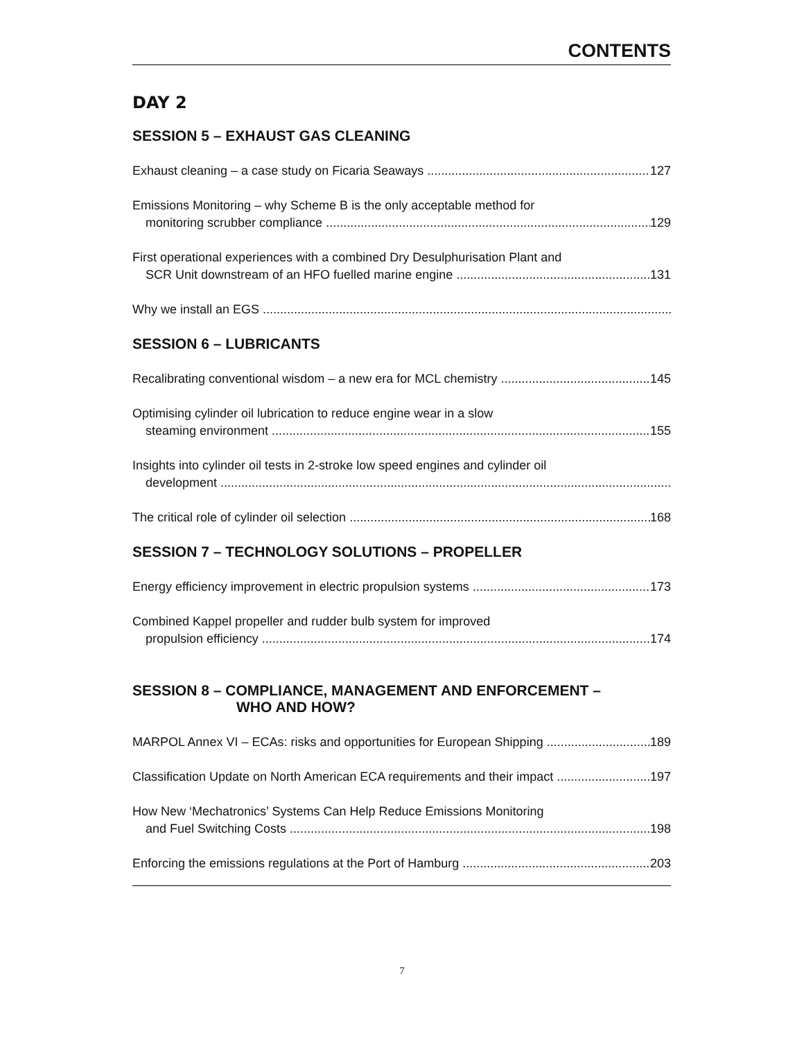CONTENTS
DAY 2
SESSION 5 – EXHAUST GAS CLEANING
Exhaust cleaning – a case study on Ficaria Seaways 127
Emissions Monitoring – why Scheme B is the only acceptable method for
monitoring scrubber compliance 129
First operational experiences with a combined Dry Desulphurisation Plant and
SCR Unit downstream of an HFO fuelled marine engine 131
Why we install an EGS
SESSION 6 – LUBRICANTS
Recalibrating conventional wisdom – a new era for MCL chemistry 145
Optimising cylinder oil lubrication to reduce engine wear in a slow
steaming environment 155
Insights into cylinder oil tests in 2-stroke low speed engines and cylinder oil
development
The critical role of cylinder oil selection 168
SESSION 7 – TECHNOLOGY SOLUTIONS – PROPELLER
Energy efficiency improvement in electric propulsion systems 173
Combined Kappel propeller and rudder bulb system for improved
propulsion efficiency 174
SESSION 8 – COMPLIANCE, MANAGEMENT AND ENFORCEMENT –
WHO AND HOW?
MARPOL Annex VI – ECAs: risks and opportunities for European Shipping 189
Classification Update on North American ECA requirements and their impact 197
How New ‘Mechatronics’ Systems Can Help Reduce Emissions Monitoring
and Fuel Switching Costs 198
Enforcing the emissions regulations at the Port of Hamburg 203
7